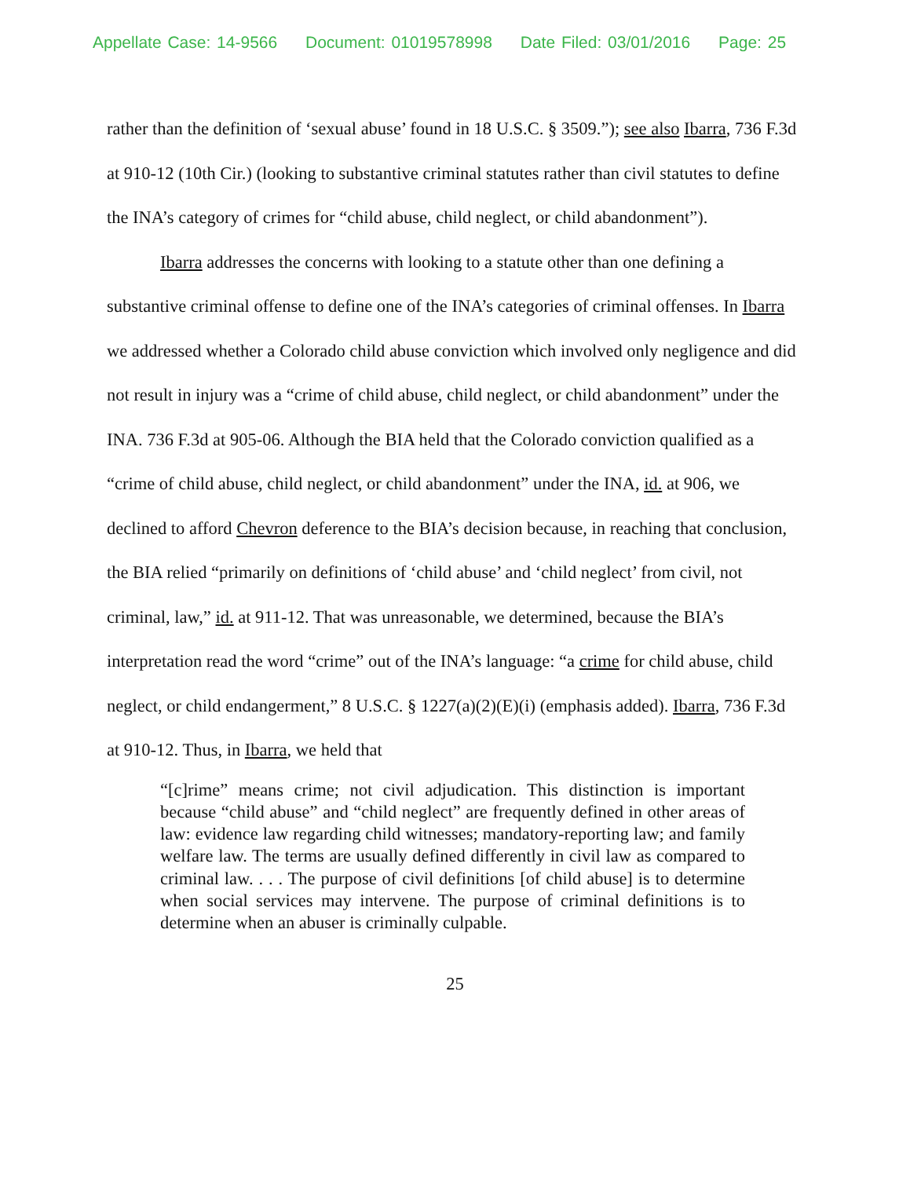Appellate Case: 14-9566 Document: 01019578998 Date Filed: 03/01/2016 Page: 25
rather than the definition of ‘sexual abuse’ found in 18 U.S.C. § 3509.”); see also Ibarra, 736 F.3d at 910-12 (10th Cir.) (looking to substantive criminal statutes rather than civil statutes to define the INA’s category of crimes for “child abuse, child neglect, or child abandonment”).
Ibarra addresses the concerns with looking to a statute other than one defining a substantive criminal offense to define one of the INA’s categories of criminal offenses. In Ibarra we addressed whether a Colorado child abuse conviction which involved only negligence and did not result in injury was a “crime of child abuse, child neglect, or child abandonment” under the INA. 736 F.3d at 905-06. Although the BIA held that the Colorado conviction qualified as a “crime of child abuse, child neglect, or child abandonment” under the INA, id. at 906, we declined to afford Chevron deference to the BIA’s decision because, in reaching that conclusion, the BIA relied “primarily on definitions of ‘child abuse’ and ‘child neglect’ from civil, not criminal, law,” id. at 911-12. That was unreasonable, we determined, because the BIA’s interpretation read the word “crime” out of the INA’s language: “a crime for child abuse, child neglect, or child endangerment,” 8 U.S.C. § 1227(a)(2)(E)(i) (emphasis added). Ibarra, 736 F.3d at 910-12. Thus, in Ibarra, we held that
“[c]rime” means crime; not civil adjudication. This distinction is important because “child abuse” and “child neglect” are frequently defined in other areas of law: evidence law regarding child witnesses; mandatory-reporting law; and family welfare law. The terms are usually defined differently in civil law as compared to criminal law. . . . The purpose of civil definitions [of child abuse] is to determine when social services may intervene. The purpose of criminal definitions is to determine when an abuser is criminally culpable.
25